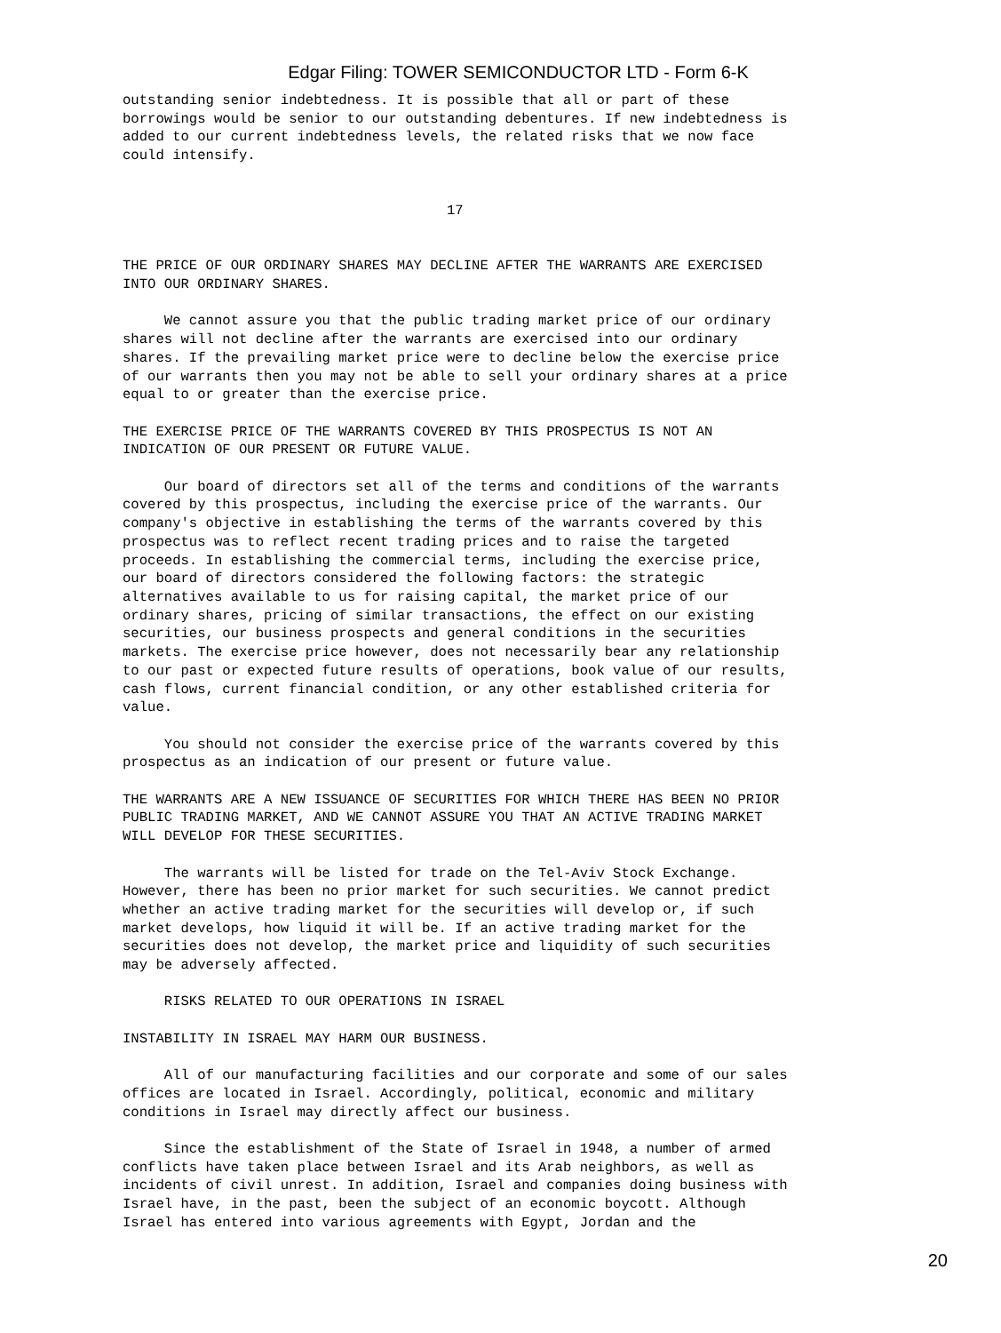Edgar Filing: TOWER SEMICONDUCTOR LTD - Form 6-K
outstanding senior indebtedness. It is possible that all or part of these
borrowings would be senior to our outstanding debentures. If new indebtedness is
added to our current indebtedness levels, the related risks that we now face
could intensify.


                                       17


THE PRICE OF OUR ORDINARY SHARES MAY DECLINE AFTER THE WARRANTS ARE EXERCISED
INTO OUR ORDINARY SHARES.

     We cannot assure you that the public trading market price of our ordinary
shares will not decline after the warrants are exercised into our ordinary
shares. If the prevailing market price were to decline below the exercise price
of our warrants then you may not be able to sell your ordinary shares at a price
equal to or greater than the exercise price.

THE EXERCISE PRICE OF THE WARRANTS COVERED BY THIS PROSPECTUS IS NOT AN
INDICATION OF OUR PRESENT OR FUTURE VALUE.

     Our board of directors set all of the terms and conditions of the warrants
covered by this prospectus, including the exercise price of the warrants. Our
company's objective in establishing the terms of the warrants covered by this
prospectus was to reflect recent trading prices and to raise the targeted
proceeds. In establishing the commercial terms, including the exercise price,
our board of directors considered the following factors: the strategic
alternatives available to us for raising capital, the market price of our
ordinary shares, pricing of similar transactions, the effect on our existing
securities, our business prospects and general conditions in the securities
markets. The exercise price however, does not necessarily bear any relationship
to our past or expected future results of operations, book value of our results,
cash flows, current financial condition, or any other established criteria for
value.

     You should not consider the exercise price of the warrants covered by this
prospectus as an indication of our present or future value.

THE WARRANTS ARE A NEW ISSUANCE OF SECURITIES FOR WHICH THERE HAS BEEN NO PRIOR
PUBLIC TRADING MARKET, AND WE CANNOT ASSURE YOU THAT AN ACTIVE TRADING MARKET
WILL DEVELOP FOR THESE SECURITIES.

     The warrants will be listed for trade on the Tel-Aviv Stock Exchange.
However, there has been no prior market for such securities. We cannot predict
whether an active trading market for the securities will develop or, if such
market develops, how liquid it will be. If an active trading market for the
securities does not develop, the market price and liquidity of such securities
may be adversely affected.

     RISKS RELATED TO OUR OPERATIONS IN ISRAEL

INSTABILITY IN ISRAEL MAY HARM OUR BUSINESS.

     All of our manufacturing facilities and our corporate and some of our sales
offices are located in Israel. Accordingly, political, economic and military
conditions in Israel may directly affect our business.

     Since the establishment of the State of Israel in 1948, a number of armed
conflicts have taken place between Israel and its Arab neighbors, as well as
incidents of civil unrest. In addition, Israel and companies doing business with
Israel have, in the past, been the subject of an economic boycott. Although
Israel has entered into various agreements with Egypt, Jordan and the
20